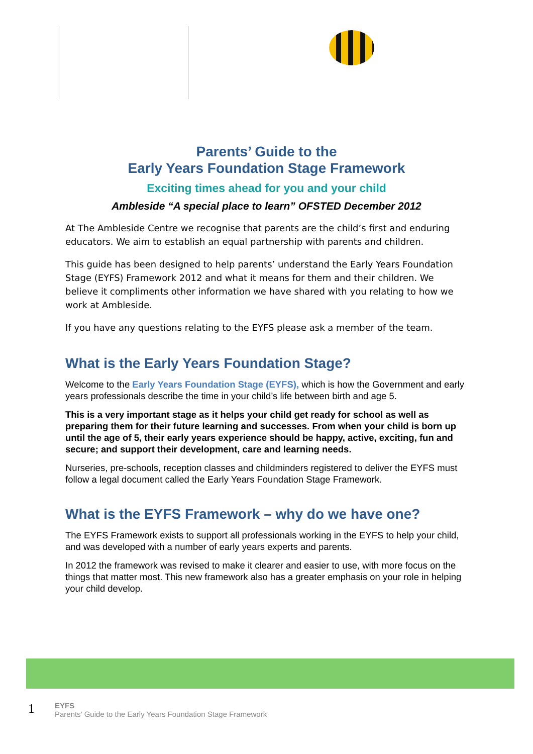Parents’ Guide to the
Early Years Foundation Stage Framework
Exciting times ahead for you and your child
Ambleside “A special place to learn” OFSTED December 2012
At The Ambleside Centre we recognise that parents are the child’s first and enduring educators. We aim to establish an equal partnership with parents and children.
This guide has been designed to help parents’ understand the Early Years Foundation Stage (EYFS) Framework 2012 and what it means for them and their children. We believe it compliments other information we have shared with you relating to how we work at Ambleside.
If you have any questions relating to the EYFS please ask a member of the team.
What is the Early Years Foundation Stage?
Welcome to the Early Years Foundation Stage (EYFS), which is how the Government and early years professionals describe the time in your child’s life between birth and age 5.
This is a very important stage as it helps your child get ready for school as well as preparing them for their future learning and successes. From when your child is born up until the age of 5, their early years experience should be happy, active, exciting, fun and secure; and support their development, care and learning needs.
Nurseries, pre-schools, reception classes and childminders registered to deliver the EYFS must follow a legal document called the Early Years Foundation Stage Framework.
What is the EYFS Framework – why do we have one?
The EYFS Framework exists to support all professionals working in the EYFS to help your child, and was developed with a number of early years experts and parents.
In 2012 the framework was revised to make it clearer and easier to use, with more focus on the things that matter most. This new framework also has a greater emphasis on your role in helping your child develop.
1
EYFS
Parents’ Guide to the Early Years Foundation Stage Framework